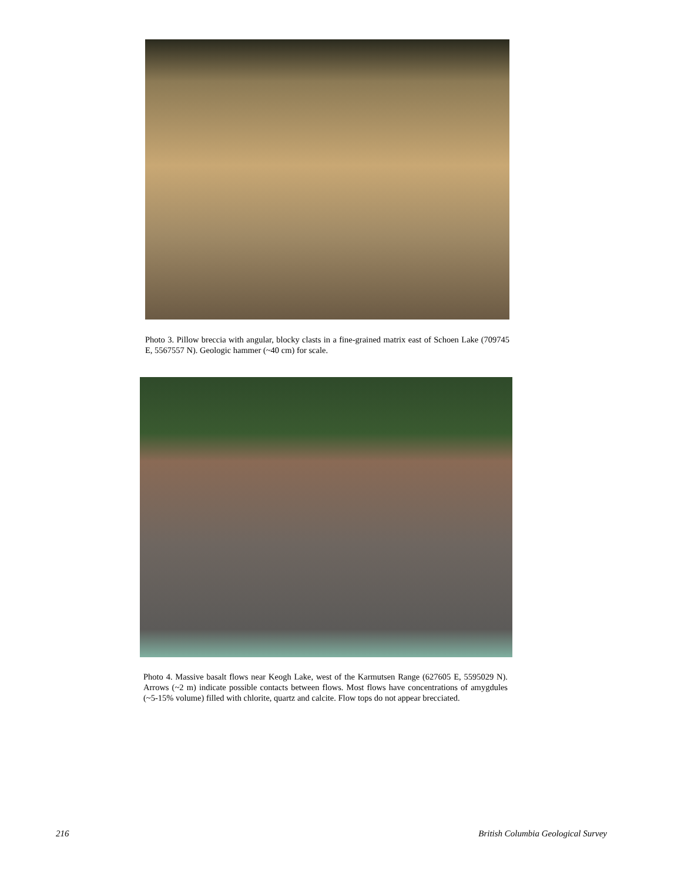Photo 3. Pillow breccia with angular, blocky clasts in a fine-grained matrix east of Schoen Lake (709745 E, 5567557 N). Geologic hammer (~40 cm) for scale.
Photo 4. Massive basalt flows near Keogh Lake, west of the Karmutsen Range (627605 E, 5595029 N). Arrows (~2 m) indicate possible contacts between flows. Most flows have concentrations of amygdules (~5-15% volume) filled with chlorite, quartz and calcite. Flow tops do not appear brecciated.
216 British Columbia Geological Survey